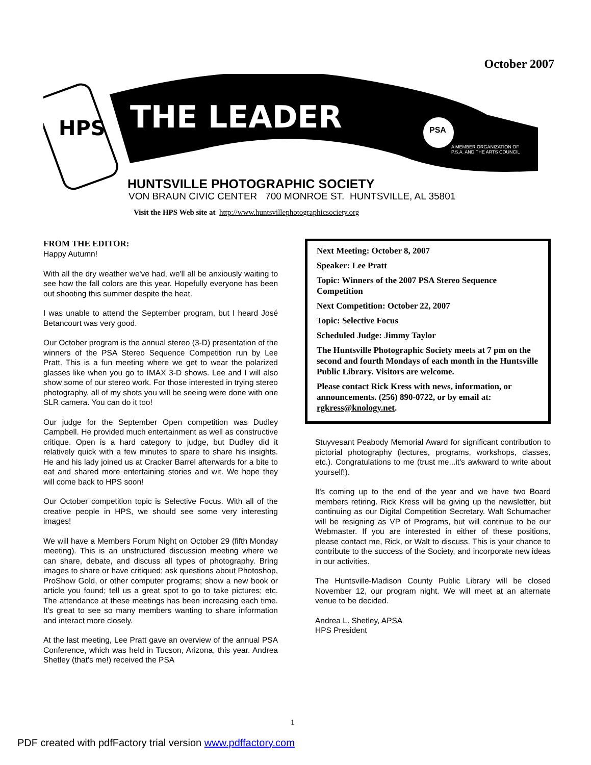October 2007
THE LEADER
PSA
A MEMBER ORGANIZATION OF
P.S.A. AND THE ARTS COUNCIL
HPS
HUNTSVILLE PHOTOGRAPHIC SOCIETY
VON BRAUN CIVIC CENTER 700 MONROE ST. HUNTSVILLE, AL 35801
Visit the HPS Web site at http://www.huntsvillephotographicsociety.org
FROM THE EDITOR:
Happy Autumn!
With all the dry weather we've had, we'll all be anxiously waiting to see how the fall colors are this year. Hopefully everyone has been out shooting this summer despite the heat.
I was unable to attend the September program, but I heard José Betancourt was very good.
Our October program is the annual stereo (3-D) presentation of the winners of the PSA Stereo Sequence Competition run by Lee Pratt. This is a fun meeting where we get to wear the polarized glasses like when you go to IMAX 3-D shows. Lee and I will also show some of our stereo work. For those interested in trying stereo photography, all of my shots you will be seeing were done with one SLR camera. You can do it too!
Our judge for the September Open competition was Dudley Campbell. He provided much entertainment as well as constructive critique. Open is a hard category to judge, but Dudley did it relatively quick with a few minutes to spare to share his insights. He and his lady joined us at Cracker Barrel afterwards for a bite to eat and shared more entertaining stories and wit. We hope they will come back to HPS soon!
Our October competition topic is Selective Focus. With all of the creative people in HPS, we should see some very interesting images!
We will have a Members Forum Night on October 29 (fifth Monday meeting). This is an unstructured discussion meeting where we can share, debate, and discuss all types of photography. Bring images to share or have critiqued; ask questions about Photoshop, ProShow Gold, or other computer programs; show a new book or article you found; tell us a great spot to go to take pictures; etc. The attendance at these meetings has been increasing each time. It's great to see so many members wanting to share information and interact more closely.
At the last meeting, Lee Pratt gave an overview of the annual PSA Conference, which was held in Tucson, Arizona, this year. Andrea Shetley (that's me!) received the PSA
Next Meeting: October 8, 2007
Speaker: Lee Pratt
Topic: Winners of the 2007 PSA Stereo Sequence Competition
Next Competition: October 22, 2007
Topic: Selective Focus
Scheduled Judge: Jimmy Taylor
The Huntsville Photographic Society meets at 7 pm on the second and fourth Mondays of each month in the Huntsville Public Library. Visitors are welcome.
Please contact Rick Kress with news, information, or announcements. (256) 890-0722, or by email at: rgkress@knology.net.
Stuyvesant Peabody Memorial Award for significant contribution to pictorial photography (lectures, programs, workshops, classes, etc.). Congratulations to me (trust me...it's awkward to write about yourself!).
It's coming up to the end of the year and we have two Board members retiring. Rick Kress will be giving up the newsletter, but continuing as our Digital Competition Secretary. Walt Schumacher will be resigning as VP of Programs, but will continue to be our Webmaster. If you are interested in either of these positions, please contact me, Rick, or Walt to discuss. This is your chance to contribute to the success of the Society, and incorporate new ideas in our activities.
The Huntsville-Madison County Public Library will be closed November 12, our program night. We will meet at an alternate venue to be decided.
Andrea L. Shetley, APSA
HPS President
1
PDF created with pdfFactory trial version www.pdffactory.com